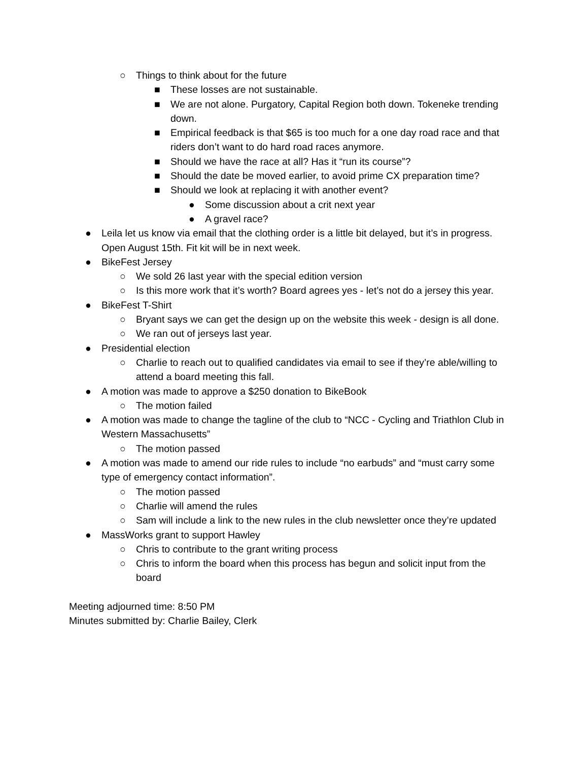○ Things to think about for the future
■ These losses are not sustainable.
■ We are not alone. Purgatory, Capital Region both down. Tokeneke trending down.
■ Empirical feedback is that $65 is too much for a one day road race and that riders don’t want to do hard road races anymore.
■ Should we have the race at all? Has it “run its course”?
■ Should the date be moved earlier, to avoid prime CX preparation time?
■ Should we look at replacing it with another event?
● Some discussion about a crit next year
● A gravel race?
● Leila let us know via email that the clothing order is a little bit delayed, but it’s in progress. Open August 15th. Fit kit will be in next week.
● BikeFest Jersey
○ We sold 26 last year with the special edition version
○ Is this more work that it’s worth? Board agrees yes - let’s not do a jersey this year.
● BikeFest T-Shirt
○ Bryant says we can get the design up on the website this week - design is all done.
○ We ran out of jerseys last year.
● Presidential election
○ Charlie to reach out to qualified candidates via email to see if they’re able/willing to attend a board meeting this fall.
● A motion was made to approve a $250 donation to BikeBook
○ The motion failed
● A motion was made to change the tagline of the club to “NCC - Cycling and Triathlon Club in Western Massachusetts”
○ The motion passed
● A motion was made to amend our ride rules to include “no earbuds” and “must carry some type of emergency contact information”.
○ The motion passed
○ Charlie will amend the rules
○ Sam will include a link to the new rules in the club newsletter once they’re updated
● MassWorks grant to support Hawley
○ Chris to contribute to the grant writing process
○ Chris to inform the board when this process has begun and solicit input from the board
Meeting adjourned time: 8:50 PM
Minutes submitted by: Charlie Bailey, Clerk